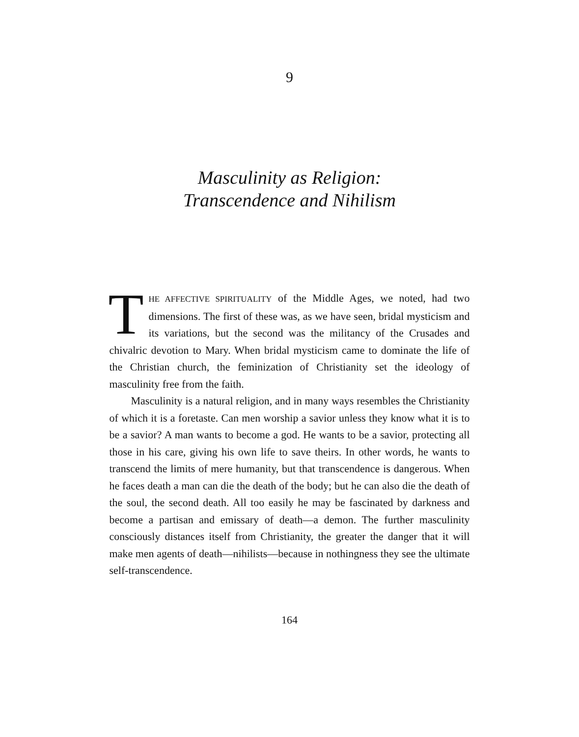9
Masculinity as Religion:
Transcendence and Nihilism
THE AFFECTIVE SPIRITUALITY of the Middle Ages, we noted, had two dimensions. The first of these was, as we have seen, bridal mysticism and its variations, but the second was the militancy of the Crusades and chivalric devotion to Mary. When bridal mysticism came to dominate the life of the Christian church, the feminization of Christianity set the ideology of masculinity free from the faith.
Masculinity is a natural religion, and in many ways resembles the Christianity of which it is a foretaste. Can men worship a savior unless they know what it is to be a savior? A man wants to become a god. He wants to be a savior, protecting all those in his care, giving his own life to save theirs. In other words, he wants to transcend the limits of mere humanity, but that transcendence is dangerous. When he faces death a man can die the death of the body; but he can also die the death of the soul, the second death. All too easily he may be fascinated by darkness and become a partisan and emissary of death—a demon. The further masculinity consciously distances itself from Christianity, the greater the danger that it will make men agents of death—nihilists—because in nothingness they see the ultimate self-transcendence.
164